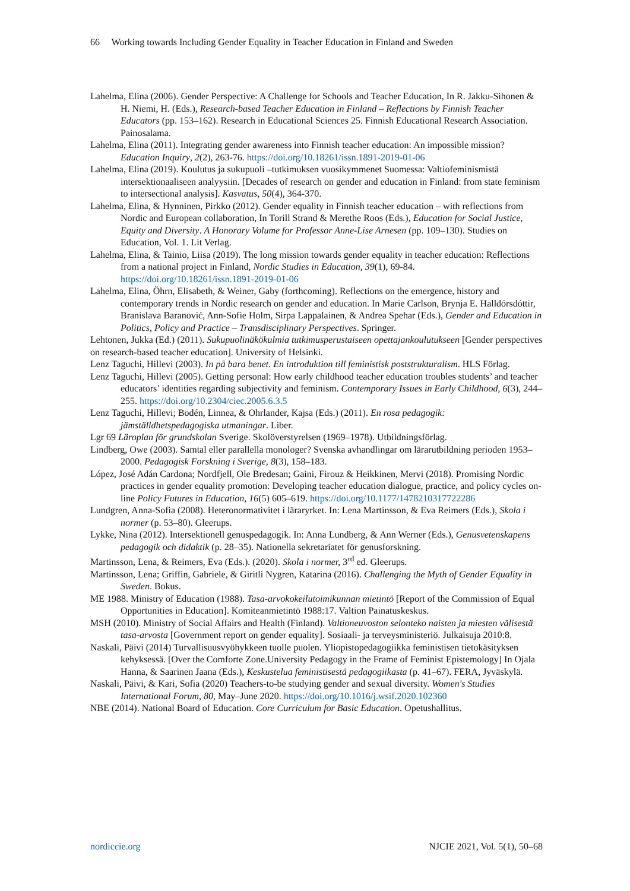66 Working towards Including Gender Equality in Teacher Education in Finland and Sweden
Lahelma, Elina (2006). Gender Perspective: A Challenge for Schools and Teacher Education, In R. Jakku-Sihonen & H. Niemi, H. (Eds.), Research-based Teacher Education in Finland – Reflections by Finnish Teacher Educators (pp. 153–162). Research in Educational Sciences 25. Finnish Educational Research Association. Painosalama.
Lahelma, Elina (2011). Integrating gender awareness into Finnish teacher education: An impossible mission? Education Inquiry, 2(2), 263-76. https://doi.org/10.18261/issn.1891-2019-01-06
Lahelma, Elina (2019). Koulutus ja sukupuoli –tutkimuksen vuosikymmenet Suomessa: Valtiofeminismistä intersektionaaliseen analyysiin. [Decades of research on gender and education in Finland: from state feminism to intersectional analysis]. Kasvatus, 50(4), 364-370.
Lahelma, Elina, & Hynninen, Pirkko (2012). Gender equality in Finnish teacher education – with reflections from Nordic and European collaboration, In Torill Strand & Merethe Roos (Eds.), Education for Social Justice, Equity and Diversity. A Honorary Volume for Professor Anne-Lise Arnesen (pp. 109–130). Studies on Education, Vol. 1. Lit Verlag.
Lahelma, Elina, & Tainio, Liisa (2019). The long mission towards gender equality in teacher education: Reflections from a national project in Finland, Nordic Studies in Education, 39(1), 69-84. https://doi.org/10.18261/issn.1891-2019-01-06
Lahelma, Elina, Öhrn, Elisabeth, & Weiner, Gaby (forthcoming). Reflections on the emergence, history and contemporary trends in Nordic research on gender and education. In Marie Carlson, Brynja E. Halldórsdóttir, Branislava Baranović, Ann-Sofie Holm, Sirpa Lappalainen, & Andrea Spehar (Eds.), Gender and Education in Politics, Policy and Practice – Transdisciplinary Perspectives. Springer.
Lehtonen, Jukka (Ed.) (2011). Sukupuolinäkökulmia tutkimusperustaiseen opettajankoulutukseen [Gender perspectives on research-based teacher education]. University of Helsinki.
Lenz Taguchi, Hillevi (2003). In på bara benet. En introduktion till feministisk poststrukturalism. HLS Förlag.
Lenz Taguchi, Hillevi (2005). Getting personal: How early childhood teacher education troubles students’ and teacher educators’ identities regarding subjectivity and feminism. Contemporary Issues in Early Childhood, 6(3), 244–255. https://doi.org/10.2304/ciec.2005.6.3.5
Lenz Taguchi, Hillevi; Bodén, Linnea, & Ohrlander, Kajsa (Eds.) (2011). En rosa pedagogik: jämställdhetspedagogiska utmaningar. Liber.
Lgr 69 Läroplan för grundskolan Sverige. Skolöverstyrelsen (1969–1978). Utbildningsförlag.
Lindberg, Owe (2003). Samtal eller parallella monologer? Svenska avhandlingar om lärarutbildning perioden 1953–2000. Pedagogisk Forskning i Sverige, 8(3), 158–183.
López, José Adán Cardona; Nordfjell, Ole Bredesan; Gaini, Firouz & Heikkinen, Mervi (2018). Promising Nordic practices in gender equality promotion: Developing teacher education dialogue, practice, and policy cycles on-line Policy Futures in Education, 16(5) 605–619. https://doi.org/10.1177/1478210317722286
Lundgren, Anna-Sofia (2008). Heteronormativitet i läraryrket. In: Lena Martinsson, & Eva Reimers (Eds.), Skola i normer (p. 53–80). Gleerups.
Lykke, Nina (2012). Intersektionell genuspedagogik. In: Anna Lundberg, & Ann Werner (Eds.), Genusvetenskapens pedagogik och didaktik (p. 28–35). Nationella sekretariatet för genusforskning.
Martinsson, Lena, & Reimers, Eva (Eds.). (2020). Skola i normer, 3<sup>rd</sup> ed. Gleerups.
Martinsson, Lena; Griffin, Gabriele, & Giritli Nygren, Katarina (2016). Challenging the Myth of Gender Equality in Sweden. Bokus.
ME 1988. Ministry of Education (1988). Tasa-arvokokeilutoimikunnan mietintö [Report of the Commission of Equal Opportunities in Education]. Komiteanmietintö 1988:17. Valtion Painatuskeskus.
MSH (2010). Ministry of Social Affairs and Health (Finland). Valtioneuvoston selonteko naisten ja miesten välisestä tasa-arvosta [Government report on gender equality]. Sosiaali- ja terveysministeriö. Julkaisuja 2010:8.
Naskali, Päivi (2014) Turvallisuusvyöhykkeen tuolle puolen. Yliopistopedagogiikka feministisen tietokäsityksen kehyksessä. [Over the Comforte Zone.University Pedagogy in the Frame of Feminist Epistemology] In Ojala Hanna, & Saarinen Jaana (Eds.), Keskustelua feministisestä pedagogiikasta (p. 41–67). FERA, Jyväskylä.
Naskali, Päivi, & Kari, Sofia (2020) Teachers-to-be studying gender and sexual diversity. Women's Studies International Forum, 80, May–June 2020. https://doi.org/10.1016/j.wsif.2020.102360
NBE (2014). National Board of Education. Core Curriculum for Basic Education. Opetushallitus.
nordiccie.org NJCIE 2021, Vol. 5(1), 50–68